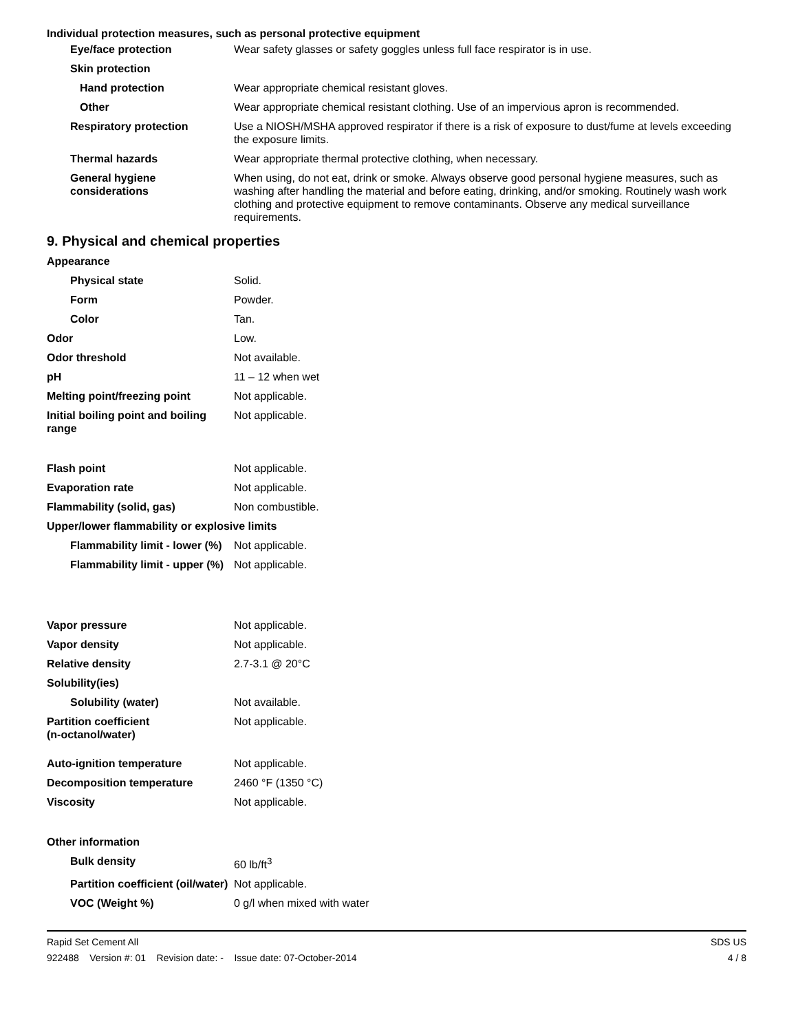Individual protection measures, such as personal protective equipment
Eye/face protection Wear safety glasses or safety goggles unless full face respirator is in use.
Skin protection
Hand protection Wear appropriate chemical resistant gloves.
Other Wear appropriate chemical resistant clothing. Use of an impervious apron is recommended.
Respiratory protection Use a NIOSH/MSHA approved respirator if there is a risk of exposure to dust/fume at levels exceeding the exposure limits.
Thermal hazards Wear appropriate thermal protective clothing, when necessary.
General hygiene considerations
When using, do not eat, drink or smoke. Always observe good personal hygiene measures, such as washing after handling the material and before eating, drinking, and/or smoking. Routinely wash work clothing and protective equipment to remove contaminants. Observe any medical surveillance requirements.
9. Physical and chemical properties
Appearance
Physical state Solid.
Form Powder.
Color Tan.
Odor Low.
Odor threshold Not available.
pH 11 – 12 when wet
Melting point/freezing point Not applicable.
Initial boiling point and boiling range
Not applicable.
Flash point Not applicable.
Evaporation rate Not applicable.
Flammability (solid, gas) Non combustible.
Upper/lower flammability or explosive limits
Flammability limit - lower (%)
Not applicable.
Flammability limit - upper (%)
Not applicable.
Vapor pressure Not applicable.
Vapor density Not applicable.
Relative density 2.7-3.1 @ 20°C
Solubility(ies)
Solubility (water) Not available.
Partition coefficient
(n-octanol/water)
Not applicable.
Auto-ignition temperature Not applicable.
Decomposition temperature 2460 °F (1350 °C)
Viscosity Not applicable.
Other information
Bulk density 60 lb/ft<sup>3</sup>
Partition coefficient (oil/water)
Not applicable.
VOC (Weight %) 0 g/l when mixed with water
Rapid Set Cement All SDS US
922488 Version #: 01 Revision date: - Issue date: 07-October-2014 4 / 8